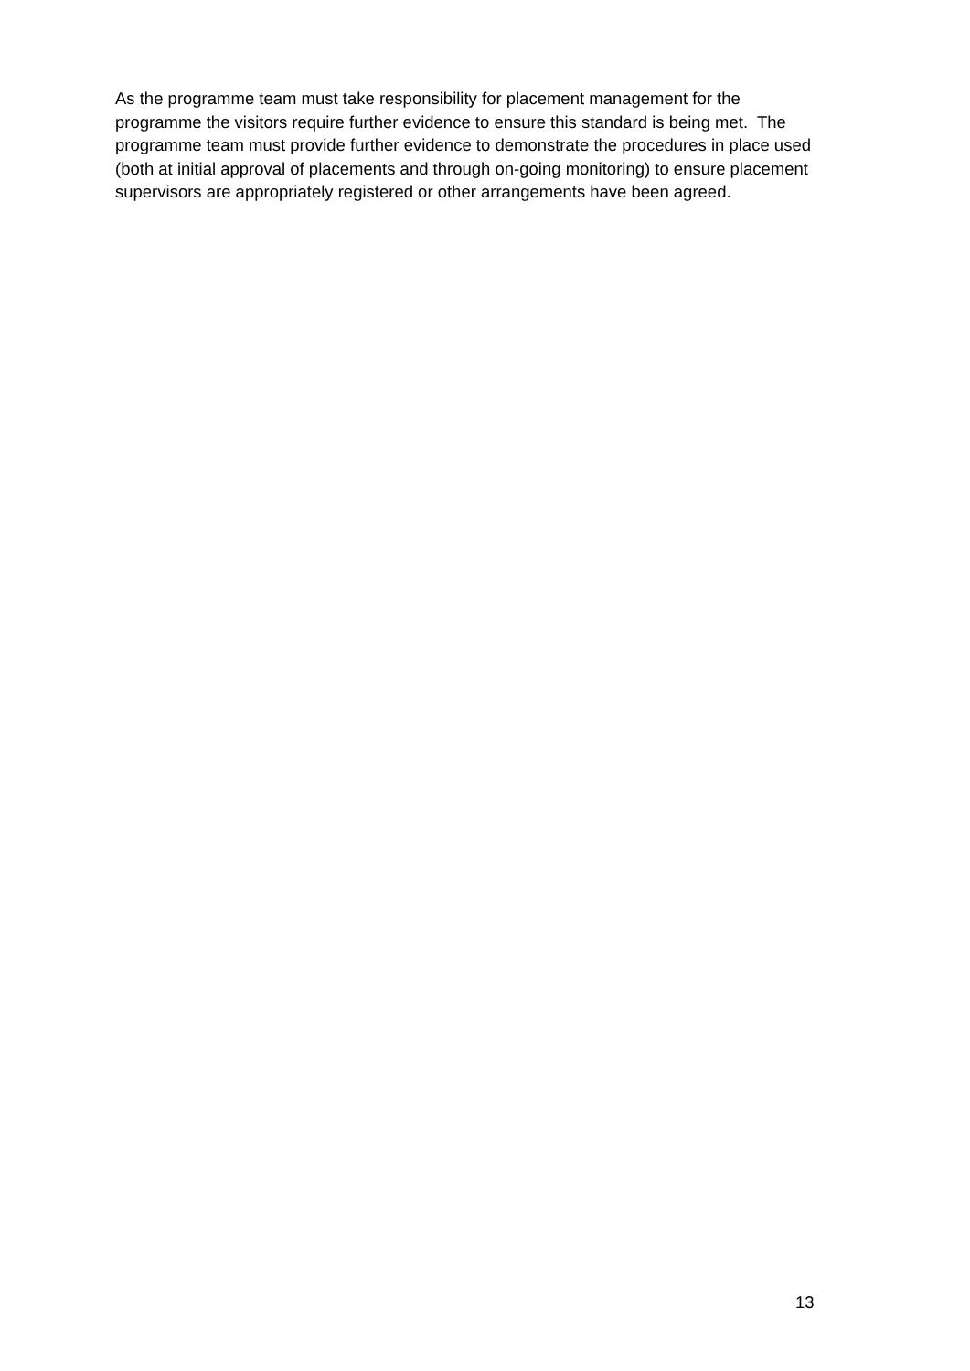As the programme team must take responsibility for placement management for the programme the visitors require further evidence to ensure this standard is being met. The programme team must provide further evidence to demonstrate the procedures in place used (both at initial approval of placements and through on-going monitoring) to ensure placement supervisors are appropriately registered or other arrangements have been agreed.
13